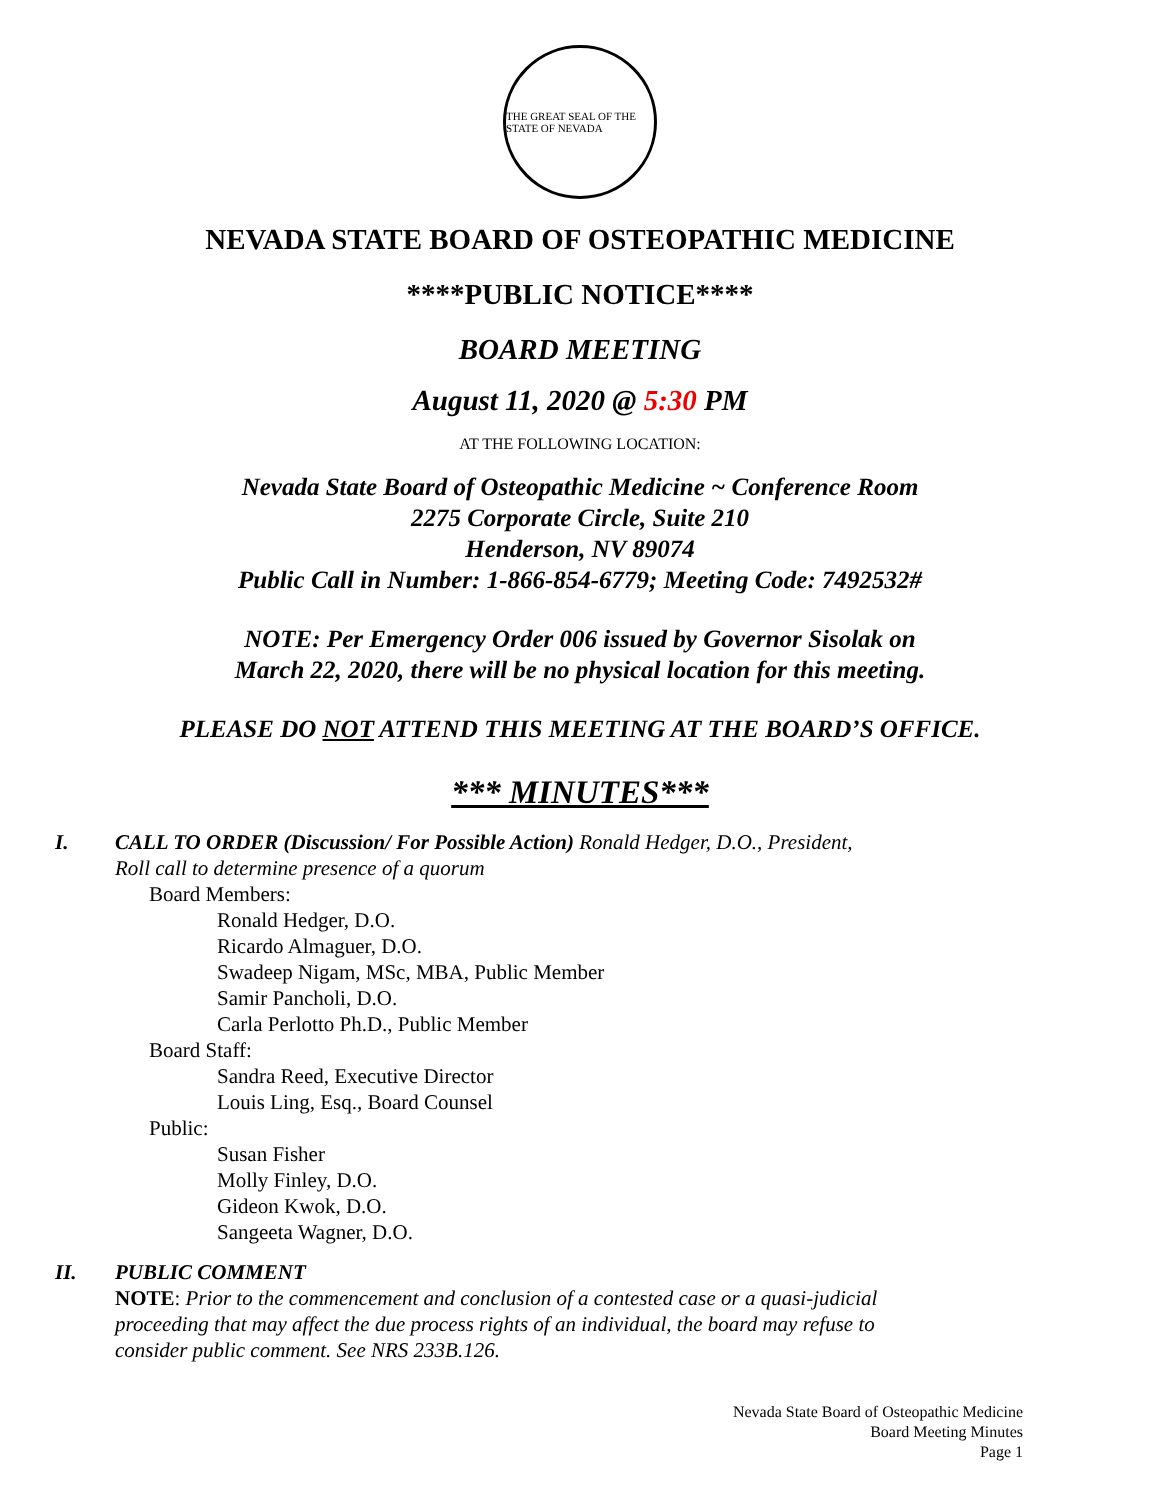THE GREAT SEAL OF THE STATE OF NEVADA
NEVADA STATE BOARD OF OSTEOPATHIC MEDICINE
****PUBLIC NOTICE****
BOARD MEETING
August 11, 2020 @ 5:30 PM
AT THE FOLLOWING LOCATION:
Nevada State Board of Osteopathic Medicine ~ Conference Room
2275 Corporate Circle, Suite 210
Henderson, NV 89074
Public Call in Number: 1-866-854-6779; Meeting Code: 7492532#
NOTE: Per Emergency Order 006 issued by Governor Sisolak on
March 22, 2020, there will be no physical location for this meeting.
PLEASE DO NOT ATTEND THIS MEETING AT THE BOARD’S OFFICE.
*** MINUTES***
I. CALL TO ORDER (Discussion/ For Possible Action) Ronald Hedger, D.O., President,
Roll call to determine presence of a quorum
Board Members:
Ronald Hedger, D.O.
Ricardo Almaguer, D.O.
Swadeep Nigam, MSc, MBA, Public Member
Samir Pancholi, D.O.
Carla Perlotto Ph.D., Public Member
Board Staff:
Sandra Reed, Executive Director
Louis Ling, Esq., Board Counsel
Public:
Susan Fisher
Molly Finley, D.O.
Gideon Kwok, D.O.
Sangeeta Wagner, D.O.
II. PUBLIC COMMENT
NOTE: Prior to the commencement and conclusion of a contested case or a quasi-judicial
proceeding that may affect the due process rights of an individual, the board may refuse to
consider public comment. See NRS 233B.126.
Nevada State Board of Osteopathic Medicine
Board Meeting Minutes
Page 1